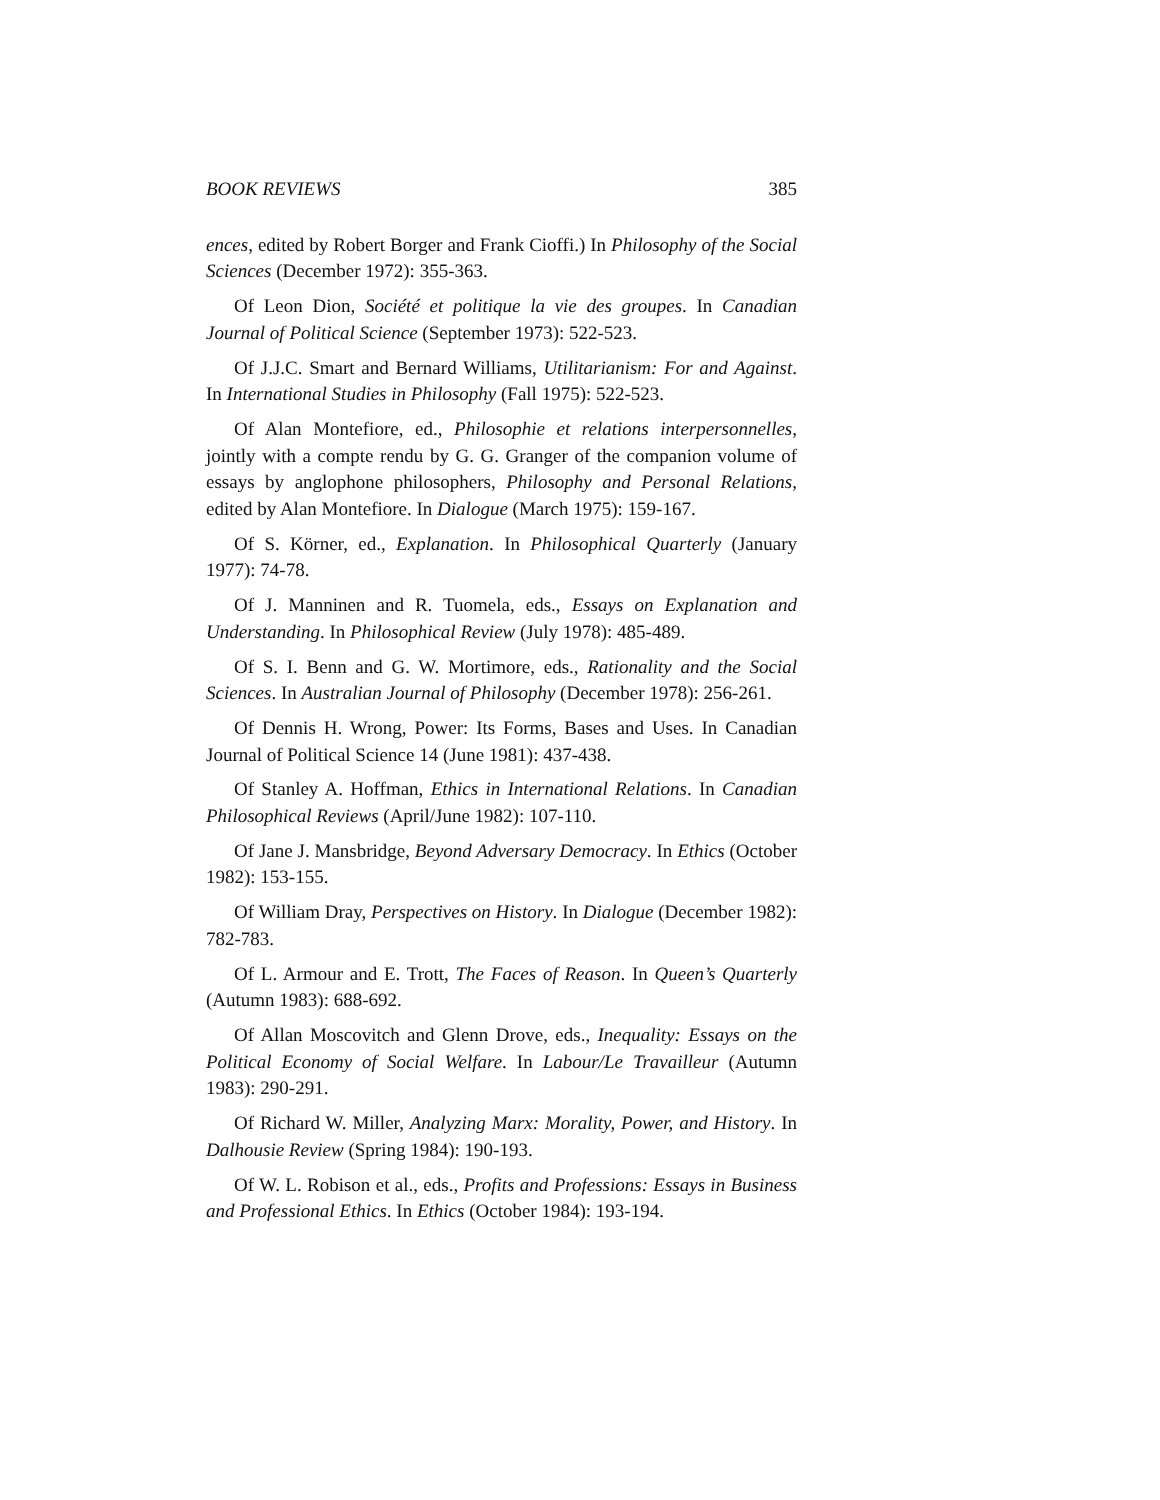BOOK REVIEWS 385
ences, edited by Robert Borger and Frank Cioffi.) In Philosophy of the Social Sciences (December 1972): 355-363.
Of Leon Dion, Société et politique la vie des groupes. In Canadian Journal of Political Science (September 1973): 522-523.
Of J.J.C. Smart and Bernard Williams, Utilitarianism: For and Against. In International Studies in Philosophy (Fall 1975): 522-523.
Of Alan Montefiore, ed., Philosophie et relations interpersonnelles, jointly with a compte rendu by G. G. Granger of the companion volume of essays by anglophone philosophers, Philosophy and Personal Relations, edited by Alan Montefiore. In Dialogue (March 1975): 159-167.
Of S. Körner, ed., Explanation. In Philosophical Quarterly (January 1977): 74-78.
Of J. Manninen and R. Tuomela, eds., Essays on Explanation and Understanding. In Philosophical Review (July 1978): 485-489.
Of S. I. Benn and G. W. Mortimore, eds., Rationality and the Social Sciences. In Australian Journal of Philosophy (December 1978): 256-261.
Of Dennis H. Wrong, Power: Its Forms, Bases and Uses. In Canadian Journal of Political Science 14 (June 1981): 437-438.
Of Stanley A. Hoffman, Ethics in International Relations. In Canadian Philosophical Reviews (April/June 1982): 107-110.
Of Jane J. Mansbridge, Beyond Adversary Democracy. In Ethics (October 1982): 153-155.
Of William Dray, Perspectives on History. In Dialogue (December 1982): 782-783.
Of L. Armour and E. Trott, The Faces of Reason. In Queen’s Quarterly (Autumn 1983): 688-692.
Of Allan Moscovitch and Glenn Drove, eds., Inequality: Essays on the Political Economy of Social Welfare. In Labour/Le Travailleur (Autumn 1983): 290-291.
Of Richard W. Miller, Analyzing Marx: Morality, Power, and History. In Dalhousie Review (Spring 1984): 190-193.
Of W. L. Robison et al., eds., Profits and Professions: Essays in Business and Professional Ethics. In Ethics (October 1984): 193-194.